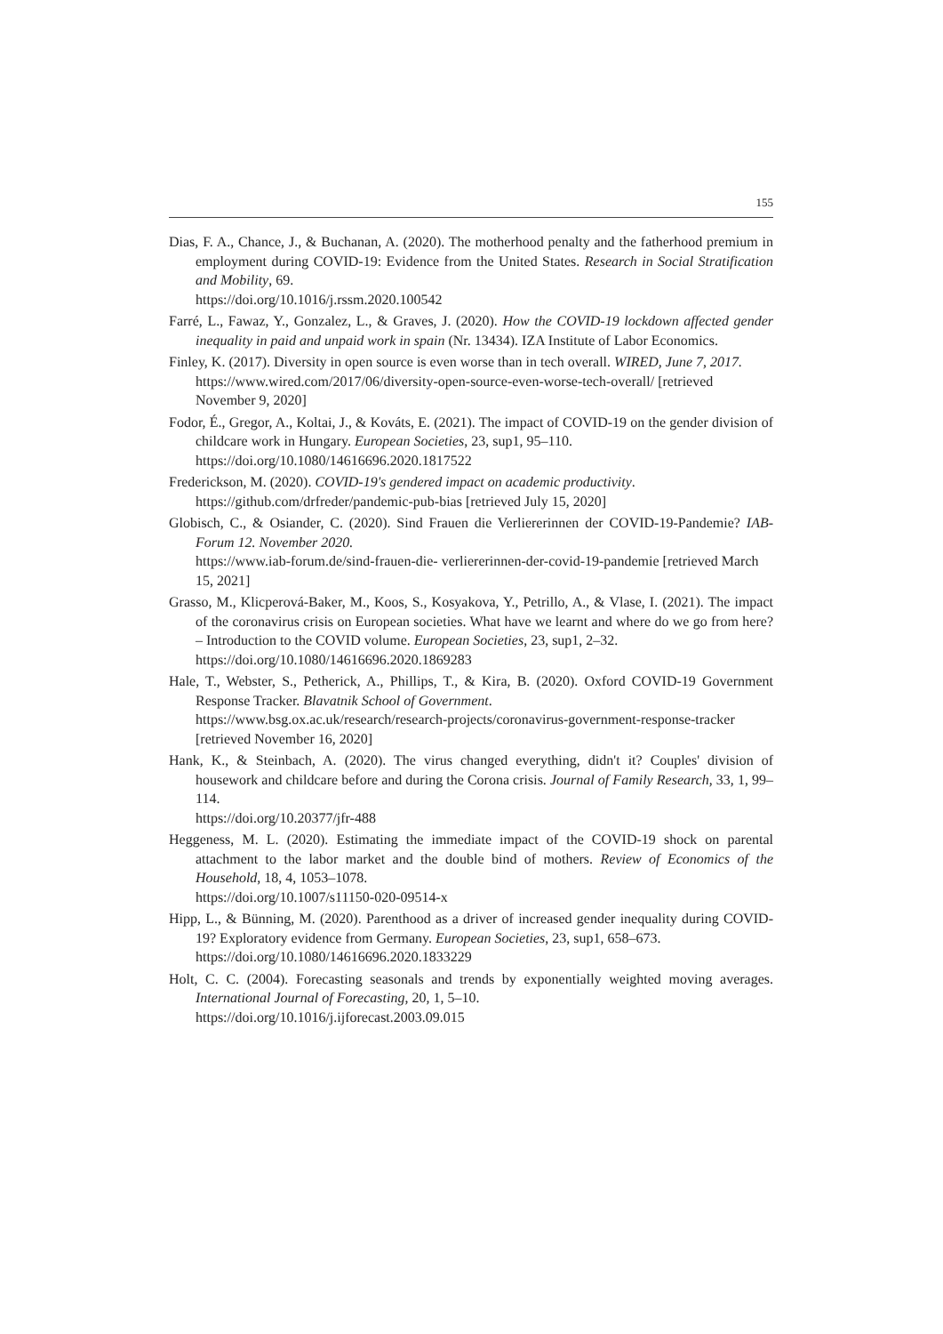155
Dias, F. A., Chance, J., & Buchanan, A. (2020). The motherhood penalty and the fatherhood premium in employment during COVID-19: Evidence from the United States. Research in Social Stratification and Mobility, 69.
https://doi.org/10.1016/j.rssm.2020.100542
Farré, L., Fawaz, Y., Gonzalez, L., & Graves, J. (2020). How the COVID-19 lockdown affected gender inequality in paid and unpaid work in spain (Nr. 13434). IZA Institute of Labor Economics.
Finley, K. (2017). Diversity in open source is even worse than in tech overall. WIRED, June 7, 2017.
https://www.wired.com/2017/06/diversity-open-source-even-worse-tech-overall/ [retrieved November 9, 2020]
Fodor, É., Gregor, A., Koltai, J., & Kováts, E. (2021). The impact of COVID-19 on the gender division of childcare work in Hungary. European Societies, 23, sup1, 95–110.
https://doi.org/10.1080/14616696.2020.1817522
Frederickson, M. (2020). COVID-19's gendered impact on academic productivity.
https://github.com/drfreder/pandemic-pub-bias [retrieved July 15, 2020]
Globisch, C., & Osiander, C. (2020). Sind Frauen die Verliererinnen der COVID-19-Pandemie? IAB-Forum 12. November 2020.
https://www.iab-forum.de/sind-frauen-die- verliererinnen-der-covid-19-pandemie [retrieved March 15, 2021]
Grasso, M., Klicperová-Baker, M., Koos, S., Kosyakova, Y., Petrillo, A., & Vlase, I. (2021). The impact of the coronavirus crisis on European societies. What have we learnt and where do we go from here? – Introduction to the COVID volume. European Societies, 23, sup1, 2–32.
https://doi.org/10.1080/14616696.2020.1869283
Hale, T., Webster, S., Petherick, A., Phillips, T., & Kira, B. (2020). Oxford COVID-19 Government Response Tracker. Blavatnik School of Government.
https://www.bsg.ox.ac.uk/research/research-projects/coronavirus-government-response-tracker [retrieved November 16, 2020]
Hank, K., & Steinbach, A. (2020). The virus changed everything, didn't it? Couples' division of housework and childcare before and during the Corona crisis. Journal of Family Research, 33, 1, 99–114.
https://doi.org/10.20377/jfr-488
Heggeness, M. L. (2020). Estimating the immediate impact of the COVID-19 shock on parental attachment to the labor market and the double bind of mothers. Review of Economics of the Household, 18, 4, 1053–1078.
https://doi.org/10.1007/s11150-020-09514-x
Hipp, L., & Bünning, M. (2020). Parenthood as a driver of increased gender inequality during COVID-19? Exploratory evidence from Germany. European Societies, 23, sup1, 658–673.
https://doi.org/10.1080/14616696.2020.1833229
Holt, C. C. (2004). Forecasting seasonals and trends by exponentially weighted moving averages. International Journal of Forecasting, 20, 1, 5–10.
https://doi.org/10.1016/j.ijforecast.2003.09.015